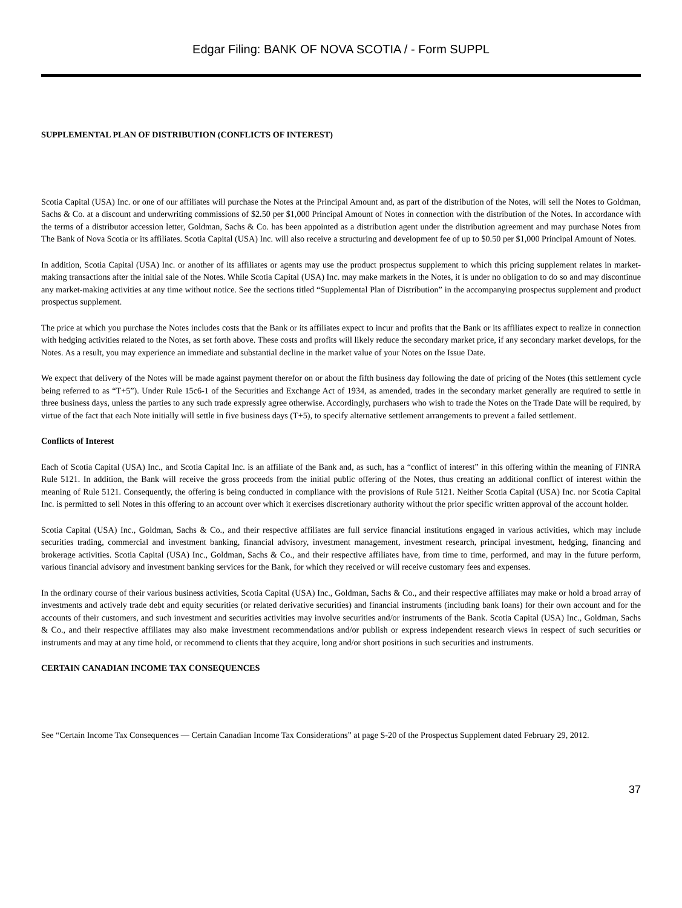Edgar Filing: BANK OF NOVA SCOTIA / - Form SUPPL
SUPPLEMENTAL PLAN OF DISTRIBUTION (CONFLICTS OF INTEREST)
Scotia Capital (USA) Inc. or one of our affiliates will purchase the Notes at the Principal Amount and, as part of the distribution of the Notes, will sell the Notes to Goldman, Sachs & Co. at a discount and underwriting commissions of $2.50 per $1,000 Principal Amount of Notes in connection with the distribution of the Notes. In accordance with the terms of a distributor accession letter, Goldman, Sachs & Co. has been appointed as a distribution agent under the distribution agreement and may purchase Notes from The Bank of Nova Scotia or its affiliates. Scotia Capital (USA) Inc. will also receive a structuring and development fee of up to $0.50 per $1,000 Principal Amount of Notes.
In addition, Scotia Capital (USA) Inc. or another of its affiliates or agents may use the product prospectus supplement to which this pricing supplement relates in market-making transactions after the initial sale of the Notes. While Scotia Capital (USA) Inc. may make markets in the Notes, it is under no obligation to do so and may discontinue any market-making activities at any time without notice. See the sections titled “Supplemental Plan of Distribution” in the accompanying prospectus supplement and product prospectus supplement.
The price at which you purchase the Notes includes costs that the Bank or its affiliates expect to incur and profits that the Bank or its affiliates expect to realize in connection with hedging activities related to the Notes, as set forth above. These costs and profits will likely reduce the secondary market price, if any secondary market develops, for the Notes. As a result, you may experience an immediate and substantial decline in the market value of your Notes on the Issue Date.
We expect that delivery of the Notes will be made against payment therefor on or about the fifth business day following the date of pricing of the Notes (this settlement cycle being referred to as “T+5”). Under Rule 15c6-1 of the Securities and Exchange Act of 1934, as amended, trades in the secondary market generally are required to settle in three business days, unless the parties to any such trade expressly agree otherwise. Accordingly, purchasers who wish to trade the Notes on the Trade Date will be required, by virtue of the fact that each Note initially will settle in five business days (T+5), to specify alternative settlement arrangements to prevent a failed settlement.
Conflicts of Interest
Each of Scotia Capital (USA) Inc., and Scotia Capital Inc. is an affiliate of the Bank and, as such, has a “conflict of interest” in this offering within the meaning of FINRA Rule 5121. In addition, the Bank will receive the gross proceeds from the initial public offering of the Notes, thus creating an additional conflict of interest within the meaning of Rule 5121. Consequently, the offering is being conducted in compliance with the provisions of Rule 5121. Neither Scotia Capital (USA) Inc. nor Scotia Capital Inc. is permitted to sell Notes in this offering to an account over which it exercises discretionary authority without the prior specific written approval of the account holder.
Scotia Capital (USA) Inc., Goldman, Sachs & Co., and their respective affiliates are full service financial institutions engaged in various activities, which may include securities trading, commercial and investment banking, financial advisory, investment management, investment research, principal investment, hedging, financing and brokerage activities. Scotia Capital (USA) Inc., Goldman, Sachs & Co., and their respective affiliates have, from time to time, performed, and may in the future perform, various financial advisory and investment banking services for the Bank, for which they received or will receive customary fees and expenses.
In the ordinary course of their various business activities, Scotia Capital (USA) Inc., Goldman, Sachs & Co., and their respective affiliates may make or hold a broad array of investments and actively trade debt and equity securities (or related derivative securities) and financial instruments (including bank loans) for their own account and for the accounts of their customers, and such investment and securities activities may involve securities and/or instruments of the Bank. Scotia Capital (USA) Inc., Goldman, Sachs & Co., and their respective affiliates may also make investment recommendations and/or publish or express independent research views in respect of such securities or instruments and may at any time hold, or recommend to clients that they acquire, long and/or short positions in such securities and instruments.
CERTAIN CANADIAN INCOME TAX CONSEQUENCES
See “Certain Income Tax Consequences — Certain Canadian Income Tax Considerations” at page S-20 of the Prospectus Supplement dated February 29, 2012.
37